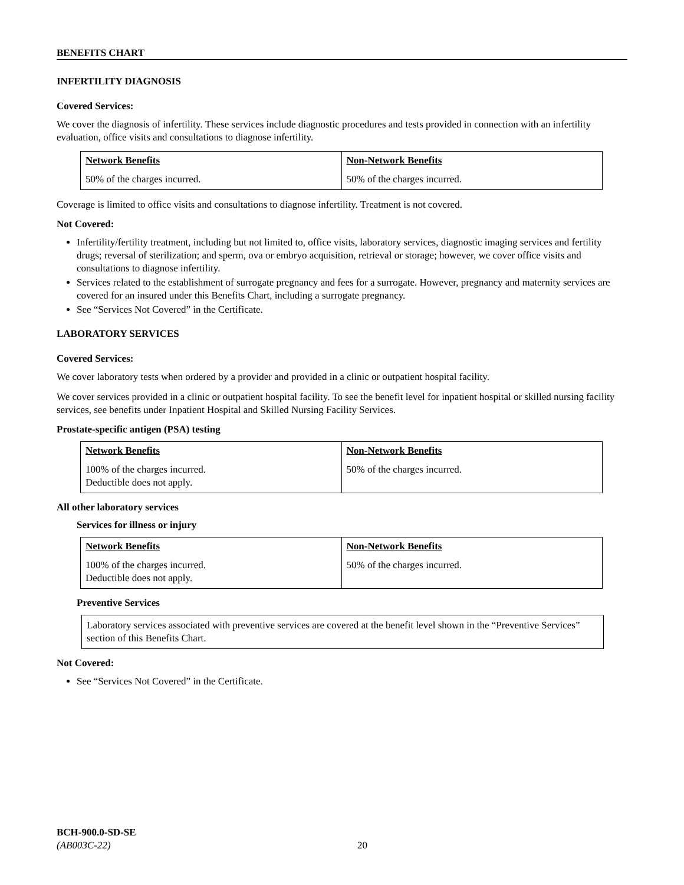BENEFITS CHART
INFERTILITY DIAGNOSIS
Covered Services:
We cover the diagnosis of infertility. These services include diagnostic procedures and tests provided in connection with an infertility evaluation, office visits and consultations to diagnose infertility.
| Network Benefits | Non-Network Benefits |
| --- | --- |
| 50% of the charges incurred. | 50% of the charges incurred. |
Coverage is limited to office visits and consultations to diagnose infertility. Treatment is not covered.
Not Covered:
Infertility/fertility treatment, including but not limited to, office visits, laboratory services, diagnostic imaging services and fertility drugs; reversal of sterilization; and sperm, ova or embryo acquisition, retrieval or storage; however, we cover office visits and consultations to diagnose infertility.
Services related to the establishment of surrogate pregnancy and fees for a surrogate. However, pregnancy and maternity services are covered for an insured under this Benefits Chart, including a surrogate pregnancy.
See “Services Not Covered” in the Certificate.
LABORATORY SERVICES
Covered Services:
We cover laboratory tests when ordered by a provider and provided in a clinic or outpatient hospital facility.
We cover services provided in a clinic or outpatient hospital facility. To see the benefit level for inpatient hospital or skilled nursing facility services, see benefits under Inpatient Hospital and Skilled Nursing Facility Services.
Prostate-specific antigen (PSA) testing
| Network Benefits | Non-Network Benefits |
| --- | --- |
| 100% of the charges incurred. Deductible does not apply. | 50% of the charges incurred. |
All other laboratory services
Services for illness or injury
| Network Benefits | Non-Network Benefits |
| --- | --- |
| 100% of the charges incurred. Deductible does not apply. | 50% of the charges incurred. |
Preventive Services
Laboratory services associated with preventive services are covered at the benefit level shown in the “Preventive Services” section of this Benefits Chart.
Not Covered:
See “Services Not Covered” in the Certificate.
BCH-900.0-SD-SE
(AB003C-22)
20